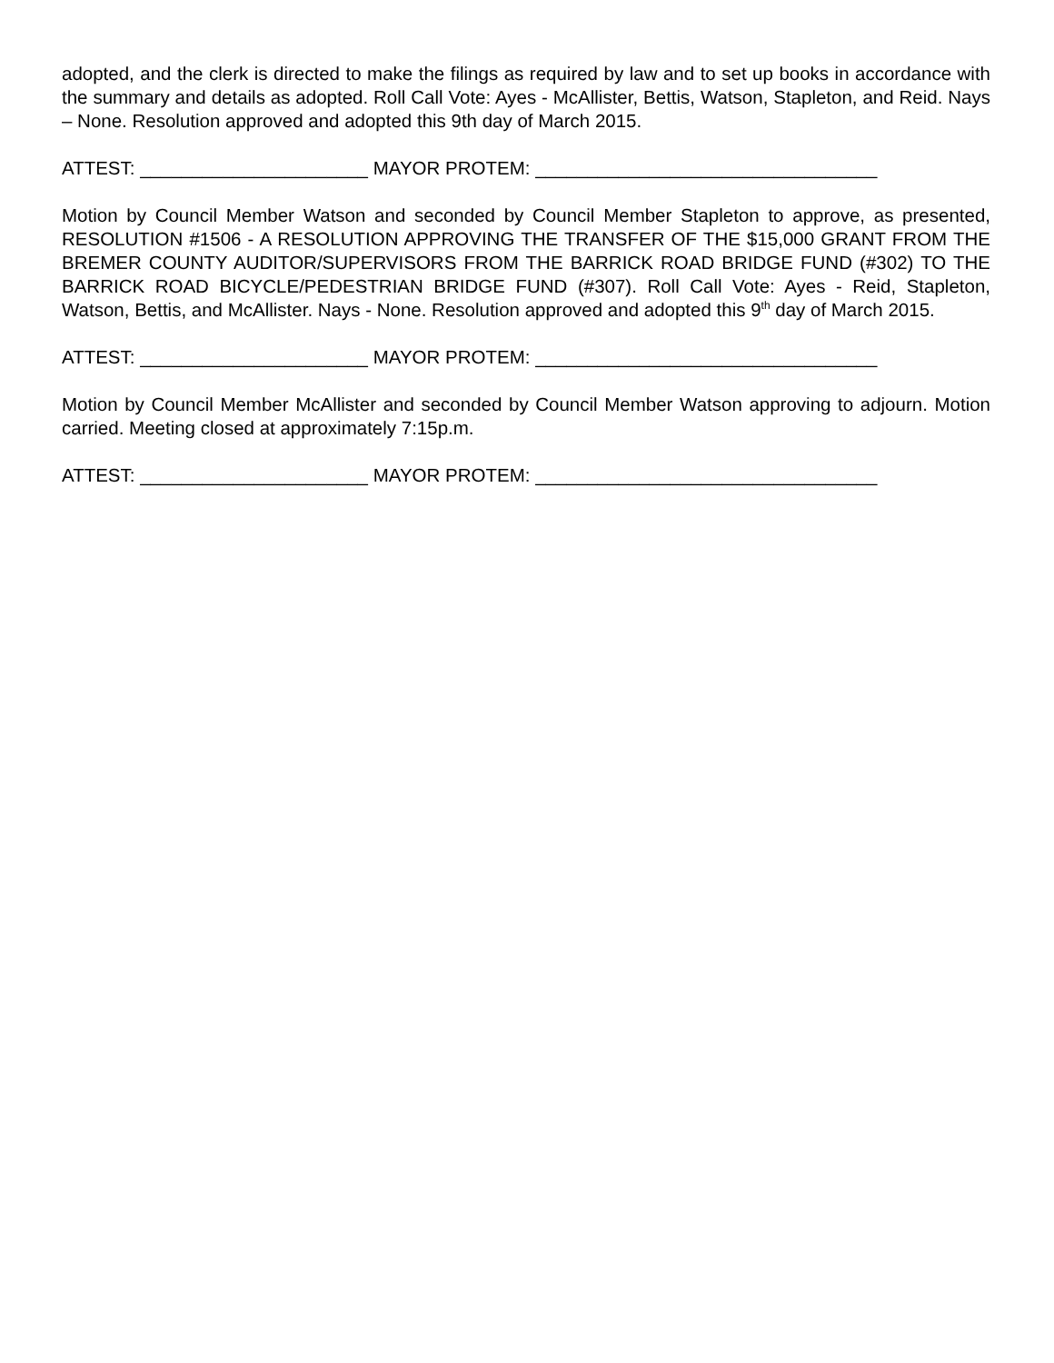adopted, and the clerk is directed to make the filings as required by law and to set up books in accordance with the summary and details as adopted. Roll Call Vote: Ayes - McAllister, Bettis, Watson, Stapleton, and Reid. Nays – None. Resolution approved and adopted this 9th day of March 2015.
ATTEST: ______________________ MAYOR PROTEM: _________________________________
Motion by Council Member Watson and seconded by Council Member Stapleton to approve, as presented, RESOLUTION #1506 - A RESOLUTION APPROVING THE TRANSFER OF THE $15,000 GRANT FROM THE BREMER COUNTY AUDITOR/SUPERVISORS FROM THE BARRICK ROAD BRIDGE FUND (#302) TO THE BARRICK ROAD BICYCLE/PEDESTRIAN BRIDGE FUND (#307). Roll Call Vote: Ayes - Reid, Stapleton, Watson, Bettis, and McAllister. Nays - None. Resolution approved and adopted this 9<sup>th</sup> day of March 2015.
ATTEST: ______________________ MAYOR PROTEM: _________________________________
Motion by Council Member McAllister and seconded by Council Member Watson approving to adjourn. Motion carried. Meeting closed at approximately 7:15p.m.
ATTEST: ______________________ MAYOR PROTEM: _________________________________